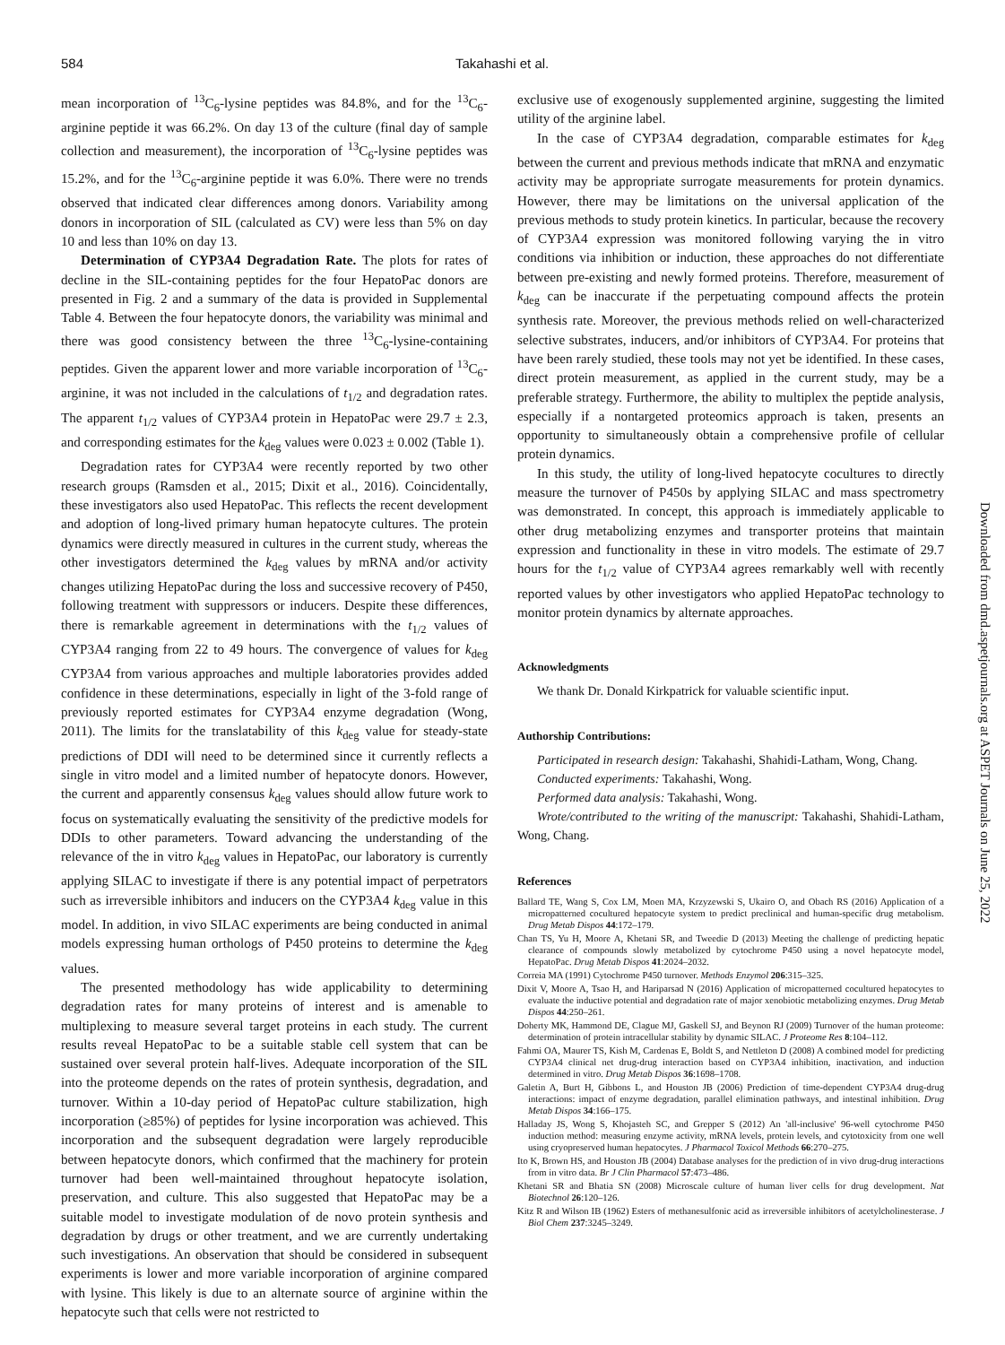584 Takahashi et al.
mean incorporation of <sup>13</sup>C<sub>6</sub>-lysine peptides was 84.8%, and for the <sup>13</sup>C<sub>6</sub>-arginine peptide it was 66.2%. On day 13 of the culture (final day of sample collection and measurement), the incorporation of <sup>13</sup>C<sub>6</sub>-lysine peptides was 15.2%, and for the <sup>13</sup>C<sub>6</sub>-arginine peptide it was 6.0%. There were no trends observed that indicated clear differences among donors. Variability among donors in incorporation of SIL (calculated as CV) were less than 5% on day 10 and less than 10% on day 13.
Determination of CYP3A4 Degradation Rate. The plots for rates of decline in the SIL-containing peptides for the four HepatoPac donors are presented in Fig. 2 and a summary of the data is provided in Supplemental Table 4. Between the four hepatocyte donors, the variability was minimal and there was good consistency between the three <sup>13</sup>C<sub>6</sub>-lysine-containing peptides. Given the apparent lower and more variable incorporation of <sup>13</sup>C<sub>6</sub>-arginine, it was not included in the calculations of t<sub>1/2</sub> and degradation rates. The apparent t<sub>1/2</sub> values of CYP3A4 protein in HepatoPac were 29.7 ± 2.3, and corresponding estimates for the k<sub>deg</sub> values were 0.023 ± 0.002 (Table 1).
Degradation rates for CYP3A4 were recently reported by two other research groups (Ramsden et al., 2015; Dixit et al., 2016). Coincidentally, these investigators also used HepatoPac. This reflects the recent development and adoption of long-lived primary human hepatocyte cultures. The protein dynamics were directly measured in cultures in the current study, whereas the other investigators determined the k<sub>deg</sub> values by mRNA and/or activity changes utilizing HepatoPac during the loss and successive recovery of P450, following treatment with suppressors or inducers. Despite these differences, there is remarkable agreement in determinations with the t<sub>1/2</sub> values of CYP3A4 ranging from 22 to 49 hours. The convergence of values for k<sub>deg</sub> CYP3A4 from various approaches and multiple laboratories provides added confidence in these determinations, especially in light of the 3-fold range of previously reported estimates for CYP3A4 enzyme degradation (Wong, 2011). The limits for the translatability of this k<sub>deg</sub> value for steady-state predictions of DDI will need to be determined since it currently reflects a single in vitro model and a limited number of hepatocyte donors. However, the current and apparently consensus k<sub>deg</sub> values should allow future work to focus on systematically evaluating the sensitivity of the predictive models for DDIs to other parameters. Toward advancing the understanding of the relevance of the in vitro k<sub>deg</sub> values in HepatoPac, our laboratory is currently applying SILAC to investigate if there is any potential impact of perpetrators such as irreversible inhibitors and inducers on the CYP3A4 k<sub>deg</sub> value in this model. In addition, in vivo SILAC experiments are being conducted in animal models expressing human orthologs of P450 proteins to determine the k<sub>deg</sub> values.
The presented methodology has wide applicability to determining degradation rates for many proteins of interest and is amenable to multiplexing to measure several target proteins in each study. The current results reveal HepatoPac to be a suitable stable cell system that can be sustained over several protein half-lives. Adequate incorporation of the SIL into the proteome depends on the rates of protein synthesis, degradation, and turnover. Within a 10-day period of HepatoPac culture stabilization, high incorporation (≥85%) of peptides for lysine incorporation was achieved. This incorporation and the subsequent degradation were largely reproducible between hepatocyte donors, which confirmed that the machinery for protein turnover had been well-maintained throughout hepatocyte isolation, preservation, and culture. This also suggested that HepatoPac may be a suitable model to investigate modulation of de novo protein synthesis and degradation by drugs or other treatment, and we are currently undertaking such investigations. An observation that should be considered in subsequent experiments is lower and more variable incorporation of arginine compared with lysine. This likely is due to an alternate source of arginine within the hepatocyte such that cells were not restricted to
exclusive use of exogenously supplemented arginine, suggesting the limited utility of the arginine label.
In the case of CYP3A4 degradation, comparable estimates for k<sub>deg</sub> between the current and previous methods indicate that mRNA and enzymatic activity may be appropriate surrogate measurements for protein dynamics. However, there may be limitations on the universal application of the previous methods to study protein kinetics. In particular, because the recovery of CYP3A4 expression was monitored following varying the in vitro conditions via inhibition or induction, these approaches do not differentiate between pre-existing and newly formed proteins. Therefore, measurement of k<sub>deg</sub> can be inaccurate if the perpetuating compound affects the protein synthesis rate. Moreover, the previous methods relied on well-characterized selective substrates, inducers, and/or inhibitors of CYP3A4. For proteins that have been rarely studied, these tools may not yet be identified. In these cases, direct protein measurement, as applied in the current study, may be a preferable strategy. Furthermore, the ability to multiplex the peptide analysis, especially if a nontargeted proteomics approach is taken, presents an opportunity to simultaneously obtain a comprehensive profile of cellular protein dynamics.
In this study, the utility of long-lived hepatocyte cocultures to directly measure the turnover of P450s by applying SILAC and mass spectrometry was demonstrated. In concept, this approach is immediately applicable to other drug metabolizing enzymes and transporter proteins that maintain expression and functionality in these in vitro models. The estimate of 29.7 hours for the t<sub>1/2</sub> value of CYP3A4 agrees remarkably well with recently reported values by other investigators who applied HepatoPac technology to monitor protein dynamics by alternate approaches.
Acknowledgments
We thank Dr. Donald Kirkpatrick for valuable scientific input.
Authorship Contributions:
Participated in research design: Takahashi, Shahidi-Latham, Wong, Chang.
Conducted experiments: Takahashi, Wong.
Performed data analysis: Takahashi, Wong.
Wrote/contributed to the writing of the manuscript: Takahashi, Shahidi-Latham, Wong, Chang.
References
Ballard TE, Wang S, Cox LM, Moen MA, Krzyzewski S, Ukairo O, and Obach RS (2016) Application of a micropatterned cocultured hepatocyte system to predict preclinical and human-specific drug metabolism. Drug Metab Dispos 44:172–179.
Chan TS, Yu H, Moore A, Khetani SR, and Tweedie D (2013) Meeting the challenge of predicting hepatic clearance of compounds slowly metabolized by cytochrome P450 using a novel hepatocyte model, HepatoPac. Drug Metab Dispos 41:2024–2032.
Correia MA (1991) Cytochrome P450 turnover. Methods Enzymol 206:315–325.
Dixit V, Moore A, Tsao H, and Hariparsad N (2016) Application of micropatterned cocultured hepatocytes to evaluate the inductive potential and degradation rate of major xenobiotic metabolizing enzymes. Drug Metab Dispos 44:250–261.
Doherty MK, Hammond DE, Clague MJ, Gaskell SJ, and Beynon RJ (2009) Turnover of the human proteome: determination of protein intracellular stability by dynamic SILAC. J Proteome Res 8:104–112.
Fahmi OA, Maurer TS, Kish M, Cardenas E, Boldt S, and Nettleton D (2008) A combined model for predicting CYP3A4 clinical net drug-drug interaction based on CYP3A4 inhibition, inactivation, and induction determined in vitro. Drug Metab Dispos 36:1698–1708.
Galetin A, Burt H, Gibbons L, and Houston JB (2006) Prediction of time-dependent CYP3A4 drug-drug interactions: impact of enzyme degradation, parallel elimination pathways, and intestinal inhibition. Drug Metab Dispos 34:166–175.
Halladay JS, Wong S, Khojasteh SC, and Grepper S (2012) An 'all-inclusive' 96-well cytochrome P450 induction method: measuring enzyme activity, mRNA levels, protein levels, and cytotoxicity from one well using cryopreserved human hepatocytes. J Pharmacol Toxicol Methods 66:270–275.
Ito K, Brown HS, and Houston JB (2004) Database analyses for the prediction of in vivo drug-drug interactions from in vitro data. Br J Clin Pharmacol 57:473–486.
Khetani SR and Bhatia SN (2008) Microscale culture of human liver cells for drug development. Nat Biotechnol 26:120–126.
Kitz R and Wilson IB (1962) Esters of methanesulfonic acid as irreversible inhibitors of acetylcholinesterase. J Biol Chem 237:3245–3249.
Downloaded from dmd.aspetjournals.org at ASPET Journals on June 25, 2022